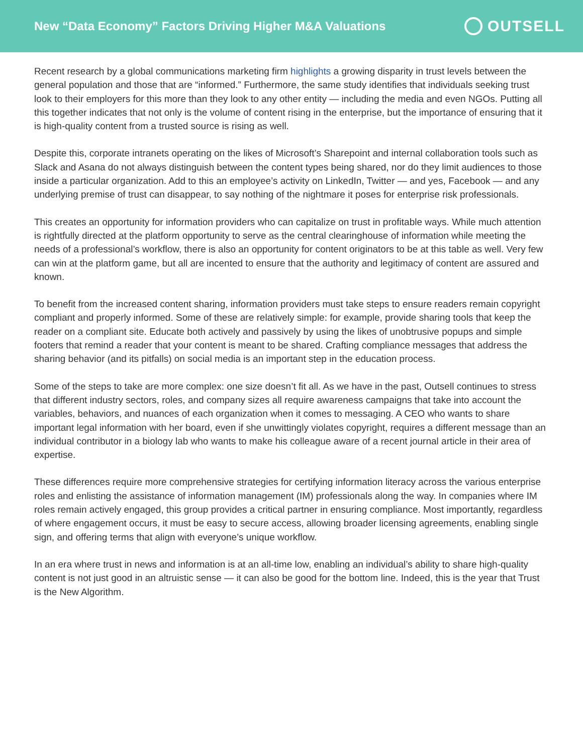New “Data Economy” Factors Driving Higher M&A Valuations
OUTSELL
Recent research by a global communications marketing firm highlights a growing disparity in trust levels between the general population and those that are “informed.” Furthermore, the same study identifies that individuals seeking trust look to their employers for this more than they look to any other entity — including the media and even NGOs. Putting all this together indicates that not only is the volume of content rising in the enterprise, but the importance of ensuring that it is high-quality content from a trusted source is rising as well.
Despite this, corporate intranets operating on the likes of Microsoft’s Sharepoint and internal collaboration tools such as Slack and Asana do not always distinguish between the content types being shared, nor do they limit audiences to those inside a particular organization. Add to this an employee’s activity on LinkedIn, Twitter — and yes, Facebook — and any underlying premise of trust can disappear, to say nothing of the nightmare it poses for enterprise risk professionals.
This creates an opportunity for information providers who can capitalize on trust in profitable ways. While much attention is rightfully directed at the platform opportunity to serve as the central clearinghouse of information while meeting the needs of a professional’s workflow, there is also an opportunity for content originators to be at this table as well. Very few can win at the platform game, but all are incented to ensure that the authority and legitimacy of content are assured and known.
To benefit from the increased content sharing, information providers must take steps to ensure readers remain copyright compliant and properly informed. Some of these are relatively simple: for example, provide sharing tools that keep the reader on a compliant site. Educate both actively and passively by using the likes of unobtrusive popups and simple footers that remind a reader that your content is meant to be shared. Crafting compliance messages that address the sharing behavior (and its pitfalls) on social media is an important step in the education process.
Some of the steps to take are more complex: one size doesn’t fit all. As we have in the past, Outsell continues to stress that different industry sectors, roles, and company sizes all require awareness campaigns that take into account the variables, behaviors, and nuances of each organization when it comes to messaging. A CEO who wants to share important legal information with her board, even if she unwittingly violates copyright, requires a different message than an individual contributor in a biology lab who wants to make his colleague aware of a recent journal article in their area of expertise.
These differences require more comprehensive strategies for certifying information literacy across the various enterprise roles and enlisting the assistance of information management (IM) professionals along the way. In companies where IM roles remain actively engaged, this group provides a critical partner in ensuring compliance. Most importantly, regardless of where engagement occurs, it must be easy to secure access, allowing broader licensing agreements, enabling single sign, and offering terms that align with everyone’s unique workflow.
In an era where trust in news and information is at an all-time low, enabling an individual’s ability to share high-quality content is not just good in an altruistic sense — it can also be good for the bottom line. Indeed, this is the year that Trust is the New Algorithm.